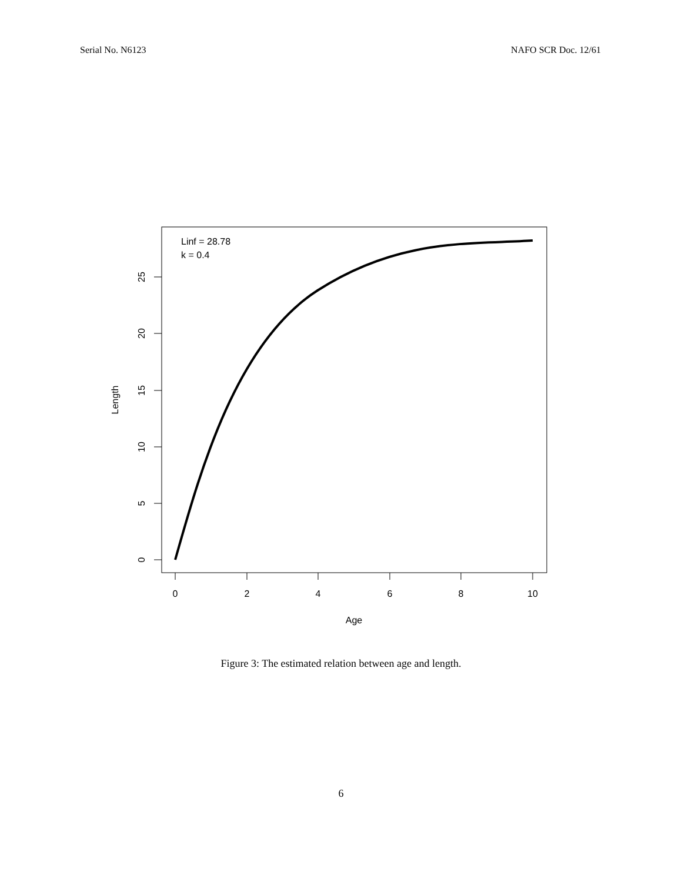Serial No. N6123 NAFO SCR Doc. 12/61
Linf = 28.78
k = 0.4
0
2
4
6
8
10
Age
0
5
10
15
20
25
Length
Figure 3: The estimated relation between age and length.
6